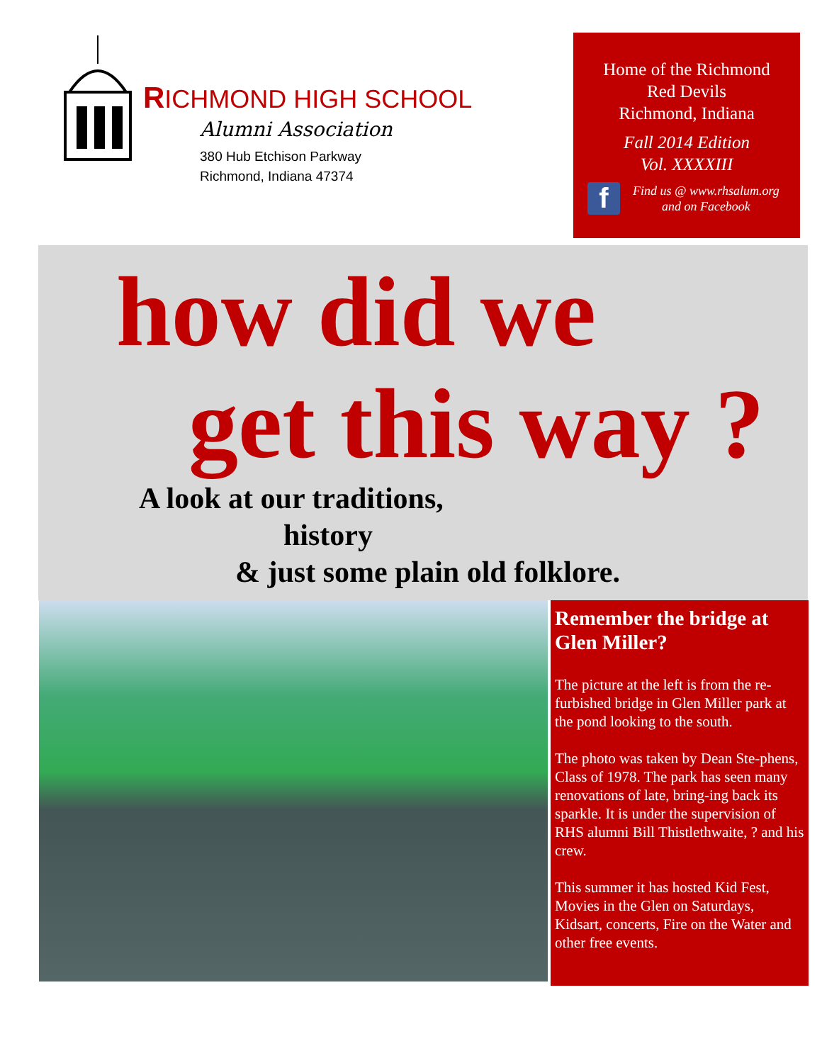RICHMOND HIGH SCHOOL
Alumni Association
380 Hub Etchison Parkway
Richmond, Indiana 47374
Home of the Richmond
Red Devils
Richmond, Indiana
Fall 2014 Edition
Vol. XXXXIII
f
Find us @ www.rhsalum.org
and on Facebook
how did we
get this way ?
A look at our traditions,
history
& just some plain old folklore.
Remember the bridge at Glen Miller?
The picture at the left is from the re-furbished bridge in Glen Miller park at the pond looking to the south.
The photo was taken by Dean Ste-phens, Class of 1978. The park has seen many renovations of late, bring-ing back its sparkle. It is under the supervision of RHS alumni Bill Thistlethwaite, ? and his crew.
This summer it has hosted Kid Fest, Movies in the Glen on Saturdays, Kidsart, concerts, Fire on the Water and other free events.